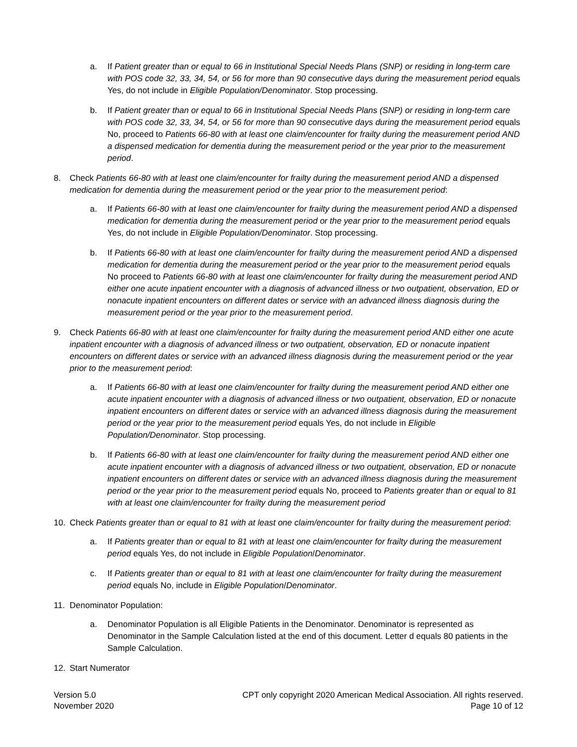a. If Patient greater than or equal to 66 in Institutional Special Needs Plans (SNP) or residing in long-term care with POS code 32, 33, 34, 54, or 56 for more than 90 consecutive days during the measurement period equals Yes, do not include in Eligible Population/Denominator. Stop processing.
b. If Patient greater than or equal to 66 in Institutional Special Needs Plans (SNP) or residing in long-term care with POS code 32, 33, 34, 54, or 56 for more than 90 consecutive days during the measurement period equals No, proceed to Patients 66-80 with at least one claim/encounter for frailty during the measurement period AND a dispensed medication for dementia during the measurement period or the year prior to the measurement period.
8. Check Patients 66-80 with at least one claim/encounter for frailty during the measurement period AND a dispensed medication for dementia during the measurement period or the year prior to the measurement period:
a. If Patients 66-80 with at least one claim/encounter for frailty during the measurement period AND a dispensed medication for dementia during the measurement period or the year prior to the measurement period equals Yes, do not include in Eligible Population/Denominator. Stop processing.
b. If Patients 66-80 with at least one claim/encounter for frailty during the measurement period AND a dispensed medication for dementia during the measurement period or the year prior to the measurement period equals No proceed to Patients 66-80 with at least one claim/encounter for frailty during the measurement period AND either one acute inpatient encounter with a diagnosis of advanced illness or two outpatient, observation, ED or nonacute inpatient encounters on different dates or service with an advanced illness diagnosis during the measurement period or the year prior to the measurement period.
9. Check Patients 66-80 with at least one claim/encounter for frailty during the measurement period AND either one acute inpatient encounter with a diagnosis of advanced illness or two outpatient, observation, ED or nonacute inpatient encounters on different dates or service with an advanced illness diagnosis during the measurement period or the year prior to the measurement period:
a. If Patients 66-80 with at least one claim/encounter for frailty during the measurement period AND either one acute inpatient encounter with a diagnosis of advanced illness or two outpatient, observation, ED or nonacute inpatient encounters on different dates or service with an advanced illness diagnosis during the measurement period or the year prior to the measurement period equals Yes, do not include in Eligible Population/Denominator. Stop processing.
b. If Patients 66-80 with at least one claim/encounter for frailty during the measurement period AND either one acute inpatient encounter with a diagnosis of advanced illness or two outpatient, observation, ED or nonacute inpatient encounters on different dates or service with an advanced illness diagnosis during the measurement period or the year prior to the measurement period equals No, proceed to Patients greater than or equal to 81 with at least one claim/encounter for frailty during the measurement period
10. Check Patients greater than or equal to 81 with at least one claim/encounter for frailty during the measurement period:
a. If Patients greater than or equal to 81 with at least one claim/encounter for frailty during the measurement period equals Yes, do not include in Eligible Population/Denominator.
c. If Patients greater than or equal to 81 with at least one claim/encounter for frailty during the measurement period equals No, include in Eligible Population/Denominator.
11. Denominator Population:
a. Denominator Population is all Eligible Patients in the Denominator. Denominator is represented as Denominator in the Sample Calculation listed at the end of this document. Letter d equals 80 patients in the Sample Calculation.
12. Start Numerator
Version 5.0
November 2020
CPT only copyright 2020 American Medical Association. All rights reserved.
Page 10 of 12